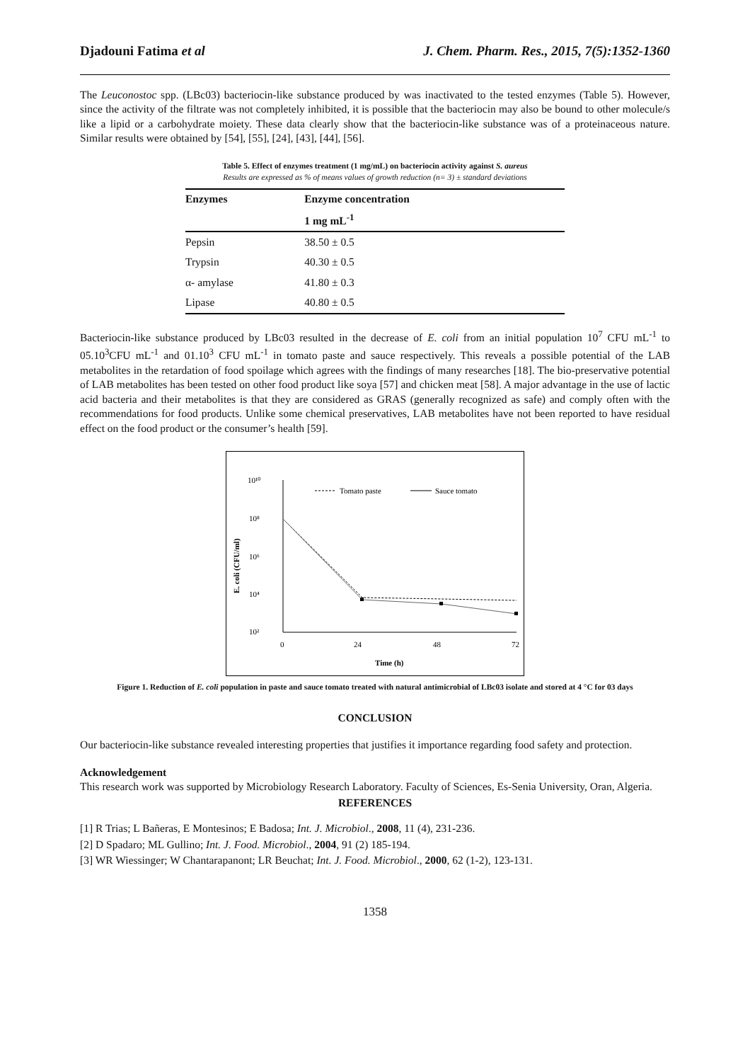Djadouni Fatima et al J. Chem. Pharm. Res., 2015, 7(5):1352-1360
The Leuconostoc spp. (LBc03) bacteriocin-like substance produced by was inactivated to the tested enzymes (Table 5). However, since the activity of the filtrate was not completely inhibited, it is possible that the bacteriocin may also be bound to other molecule/s like a lipid or a carbohydrate moiety. These data clearly show that the bacteriocin-like substance was of a proteinaceous nature. Similar results were obtained by [54], [55], [24], [43], [44], [56].
Table 5. Effect of enzymes treatment (1 mg/mL) on bacteriocin activity against S. aureus
Results are expressed as % of means values of growth reduction (n= 3) ± standard deviations
| Enzymes | Enzyme concentration |
| --- | --- |
| | 1 mg mL<sup>-1</sup> |
| Pepsin | 38.50 ± 0.5 |
| Trypsin | 40.30 ± 0.5 |
| α- amylase | 41.80 ± 0.3 |
| Lipase | 40.80 ± 0.5 |
Bacteriocin-like substance produced by LBc03 resulted in the decrease of E. coli from an initial population 10<sup>7</sup> CFU mL<sup>-1</sup> to 05.10<sup>3</sup>CFU mL<sup>-1</sup> and 01.10<sup>3</sup> CFU mL<sup>-1</sup> in tomato paste and sauce respectively. This reveals a possible potential of the LAB metabolites in the retardation of food spoilage which agrees with the findings of many researches [18]. The bio-preservative potential of LAB metabolites has been tested on other food product like soya [57] and chicken meat [58]. A major advantage in the use of lactic acid bacteria and their metabolites is that they are considered as GRAS (generally recognized as safe) and comply often with the recommendations for food products. Unlike some chemical preservatives, LAB metabolites have not been reported to have residual effect on the food product or the consumer’s health [59].
10¹⁰
10⁸
10⁶
10⁴
10²
0
24
48
72
Time (h)
E. coli (CFU/ml)
Tomato paste
Sauce tomato
Figure 1. Reduction of E. coli population in paste and sauce tomato treated with natural antimicrobial of LBc03 isolate and stored at 4 °C for 03 days
CONCLUSION
Our bacteriocin-like substance revealed interesting properties that justifies it importance regarding food safety and protection.
Acknowledgement
This research work was supported by Microbiology Research Laboratory. Faculty of Sciences, Es-Senia University, Oran, Algeria.
REFERENCES
[1] R Trias; L Bañeras, E Montesinos; E Badosa; Int. J. Microbiol., 2008, 11 (4), 231-236.
[2] D Spadaro; ML Gullino; Int. J. Food. Microbiol., 2004, 91 (2) 185-194.
[3] WR Wiessinger; W Chantarapanont; LR Beuchat; Int. J. Food. Microbiol., 2000, 62 (1-2), 123-131.
1358